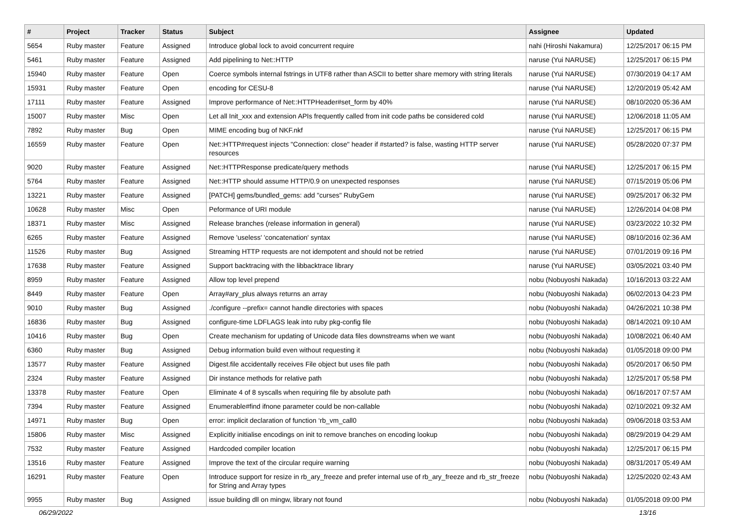| # | Project | Tracker | Status | Subject | Assignee | Updated |
| --- | --- | --- | --- | --- | --- | --- |
| 5654 | Ruby master | Feature | Assigned | Introduce global lock to avoid concurrent require | nahi (Hiroshi Nakamura) | 12/25/2017 06:15 PM |
| 5461 | Ruby master | Feature | Assigned | Add pipelining to Net::HTTP | naruse (Yui NARUSE) | 12/25/2017 06:15 PM |
| 15940 | Ruby master | Feature | Open | Coerce symbols internal fstrings in UTF8 rather than ASCII to better share memory with string literals | naruse (Yui NARUSE) | 07/30/2019 04:17 AM |
| 15931 | Ruby master | Feature | Open | encoding for CESU-8 | naruse (Yui NARUSE) | 12/20/2019 05:42 AM |
| 17111 | Ruby master | Feature | Assigned | Improve performance of Net::HTTPHeader#set_form by 40% | naruse (Yui NARUSE) | 08/10/2020 05:36 AM |
| 15007 | Ruby master | Misc | Open | Let all Init_xxx and extension APIs frequently called from init code paths be considered cold | naruse (Yui NARUSE) | 12/06/2018 11:05 AM |
| 7892 | Ruby master | Bug | Open | MIME encoding bug of NKF.nkf | naruse (Yui NARUSE) | 12/25/2017 06:15 PM |
| 16559 | Ruby master | Feature | Open | Net::HTTP#request injects "Connection: close" header if #started? is false, wasting HTTP server resources | naruse (Yui NARUSE) | 05/28/2020 07:37 PM |
| 9020 | Ruby master | Feature | Assigned | Net::HTTPResponse predicate/query methods | naruse (Yui NARUSE) | 12/25/2017 06:15 PM |
| 5764 | Ruby master | Feature | Assigned | Net::HTTP should assume HTTP/0.9 on unexpected responses | naruse (Yui NARUSE) | 07/15/2019 05:06 PM |
| 13221 | Ruby master | Feature | Assigned | [PATCH] gems/bundled_gems: add "curses" RubyGem | naruse (Yui NARUSE) | 09/25/2017 06:32 PM |
| 10628 | Ruby master | Misc | Open | Peformance of URI module | naruse (Yui NARUSE) | 12/26/2014 04:08 PM |
| 18371 | Ruby master | Misc | Assigned | Release branches (release information in general) | naruse (Yui NARUSE) | 03/23/2022 10:32 PM |
| 6265 | Ruby master | Feature | Assigned | Remove 'useless' 'concatenation' syntax | naruse (Yui NARUSE) | 08/10/2016 02:36 AM |
| 11526 | Ruby master | Bug | Assigned | Streaming HTTP requests are not idempotent and should not be retried | naruse (Yui NARUSE) | 07/01/2019 09:16 PM |
| 17638 | Ruby master | Feature | Assigned | Support backtracing with the libbacktrace library | naruse (Yui NARUSE) | 03/05/2021 03:40 PM |
| 8959 | Ruby master | Feature | Assigned | Allow top level prepend | nobu (Nobuyoshi Nakada) | 10/16/2013 03:22 AM |
| 8449 | Ruby master | Feature | Open | Array#ary_plus always returns an array | nobu (Nobuyoshi Nakada) | 06/02/2013 04:23 PM |
| 9010 | Ruby master | Bug | Assigned | ./configure --prefix= cannot handle directories with spaces | nobu (Nobuyoshi Nakada) | 04/26/2021 10:38 PM |
| 16836 | Ruby master | Bug | Assigned | configure-time LDFLAGS leak into ruby pkg-config file | nobu (Nobuyoshi Nakada) | 08/14/2021 09:10 AM |
| 10416 | Ruby master | Bug | Open | Create mechanism for updating of Unicode data files downstreams when we want | nobu (Nobuyoshi Nakada) | 10/08/2021 06:40 AM |
| 6360 | Ruby master | Bug | Assigned | Debug information build even without requesting it | nobu (Nobuyoshi Nakada) | 01/05/2018 09:00 PM |
| 13577 | Ruby master | Feature | Assigned | Digest.file accidentally receives File object but uses file path | nobu (Nobuyoshi Nakada) | 05/20/2017 06:50 PM |
| 2324 | Ruby master | Feature | Assigned | Dir instance methods for relative path | nobu (Nobuyoshi Nakada) | 12/25/2017 05:58 PM |
| 13378 | Ruby master | Feature | Open | Eliminate 4 of 8 syscalls when requiring file by absolute path | nobu (Nobuyoshi Nakada) | 06/16/2017 07:57 AM |
| 7394 | Ruby master | Feature | Assigned | Enumerable#find ifnone parameter could be non-callable | nobu (Nobuyoshi Nakada) | 02/10/2021 09:32 AM |
| 14971 | Ruby master | Bug | Open | error: implicit declaration of function ‘rb_vm_call0 | nobu (Nobuyoshi Nakada) | 09/06/2018 03:53 AM |
| 15806 | Ruby master | Misc | Assigned | Explicitly initialise encodings on init to remove branches on encoding lookup | nobu (Nobuyoshi Nakada) | 08/29/2019 04:29 AM |
| 7532 | Ruby master | Feature | Assigned | Hardcoded compiler location | nobu (Nobuyoshi Nakada) | 12/25/2017 06:15 PM |
| 13516 | Ruby master | Feature | Assigned | Improve the text of the circular require warning | nobu (Nobuyoshi Nakada) | 08/31/2017 05:49 AM |
| 16291 | Ruby master | Feature | Open | Introduce support for resize in rb_ary_freeze and prefer internal use of rb_ary_freeze and rb_str_freeze for String and Array types | nobu (Nobuyoshi Nakada) | 12/25/2020 02:43 AM |
| 9955 | Ruby master | Bug | Assigned | issue building dll on mingw, library not found | nobu (Nobuyoshi Nakada) | 01/05/2018 09:00 PM |
06/29/2022 13/16